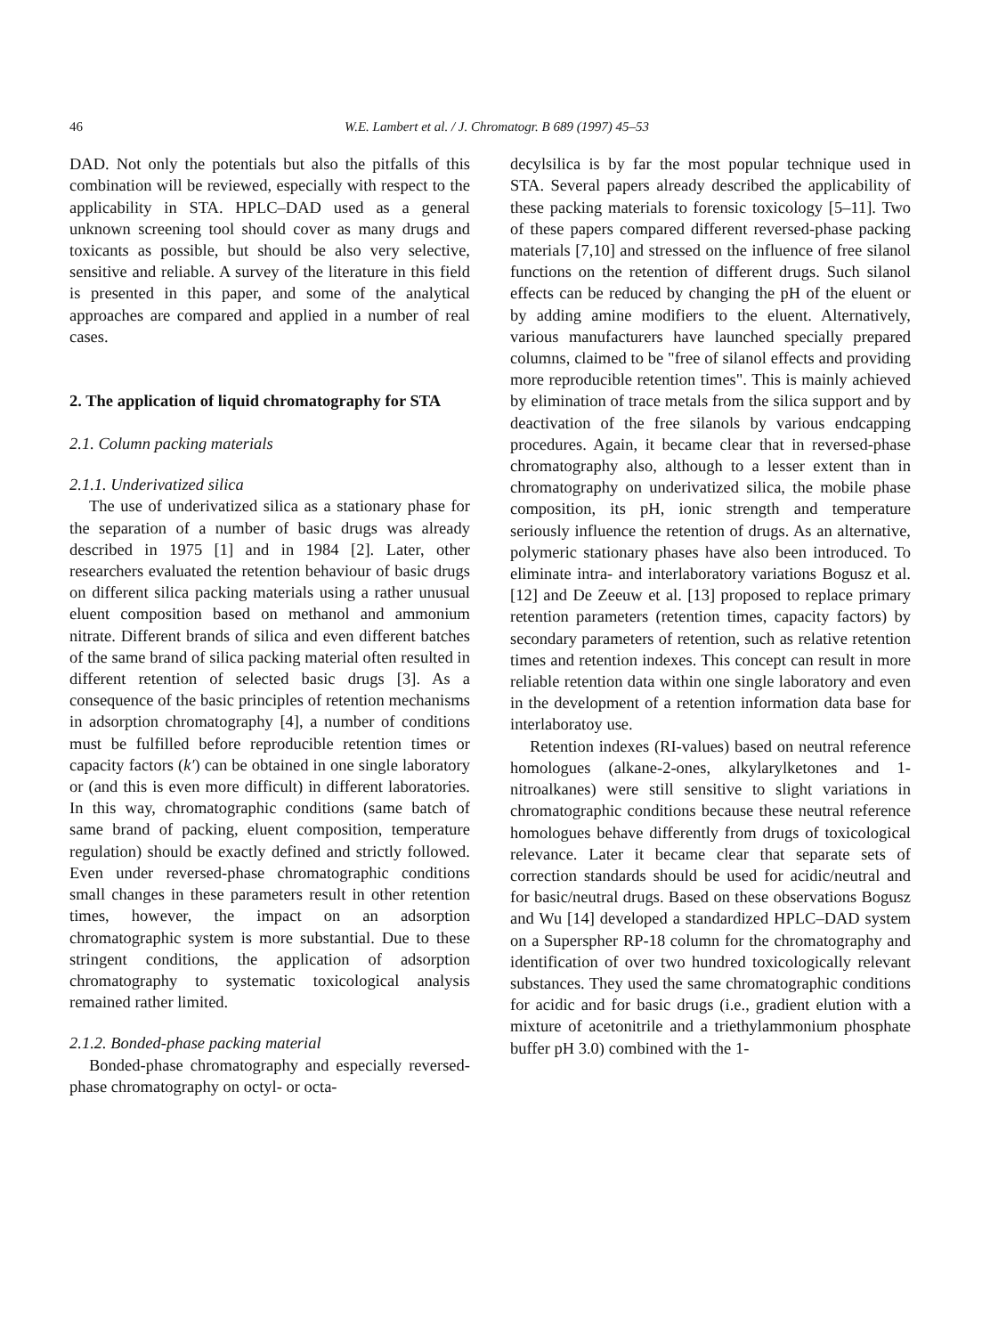46 W.E. Lambert et al. / J. Chromatogr. B 689 (1997) 45–53
DAD. Not only the potentials but also the pitfalls of this combination will be reviewed, especially with respect to the applicability in STA. HPLC–DAD used as a general unknown screening tool should cover as many drugs and toxicants as possible, but should be also very selective, sensitive and reliable. A survey of the literature in this field is presented in this paper, and some of the analytical approaches are compared and applied in a number of real cases.
2. The application of liquid chromatography for STA
2.1. Column packing materials
2.1.1. Underivatized silica
The use of underivatized silica as a stationary phase for the separation of a number of basic drugs was already described in 1975 [1] and in 1984 [2]. Later, other researchers evaluated the retention behaviour of basic drugs on different silica packing materials using a rather unusual eluent composition based on methanol and ammonium nitrate. Different brands of silica and even different batches of the same brand of silica packing material often resulted in different retention of selected basic drugs [3]. As a consequence of the basic principles of retention mechanisms in adsorption chromatography [4], a number of conditions must be fulfilled before reproducible retention times or capacity factors (k′) can be obtained in one single laboratory or (and this is even more difficult) in different laboratories. In this way, chromatographic conditions (same batch of same brand of packing, eluent composition, temperature regulation) should be exactly defined and strictly followed. Even under reversed-phase chromatographic conditions small changes in these parameters result in other retention times, however, the impact on an adsorption chromatographic system is more substantial. Due to these stringent conditions, the application of adsorption chromatography to systematic toxicological analysis remained rather limited.
2.1.2. Bonded-phase packing material
Bonded-phase chromatography and especially reversed-phase chromatography on octyl- or octa-
decylsilica is by far the most popular technique used in STA. Several papers already described the applicability of these packing materials to forensic toxicology [5–11]. Two of these papers compared different reversed-phase packing materials [7,10] and stressed on the influence of free silanol functions on the retention of different drugs. Such silanol effects can be reduced by changing the pH of the eluent or by adding amine modifiers to the eluent. Alternatively, various manufacturers have launched specially prepared columns, claimed to be "free of silanol effects and providing more reproducible retention times". This is mainly achieved by elimination of trace metals from the silica support and by deactivation of the free silanols by various endcapping procedures. Again, it became clear that in reversed-phase chromatography also, although to a lesser extent than in chromatography on underivatized silica, the mobile phase composition, its pH, ionic strength and temperature seriously influence the retention of drugs. As an alternative, polymeric stationary phases have also been introduced. To eliminate intra- and interlaboratory variations Bogusz et al. [12] and De Zeeuw et al. [13] proposed to replace primary retention parameters (retention times, capacity factors) by secondary parameters of retention, such as relative retention times and retention indexes. This concept can result in more reliable retention data within one single laboratory and even in the development of a retention information data base for interlaboratoy use.
Retention indexes (RI-values) based on neutral reference homologues (alkane-2-ones, alkylarylketones and 1-nitroalkanes) were still sensitive to slight variations in chromatographic conditions because these neutral reference homologues behave differently from drugs of toxicological relevance. Later it became clear that separate sets of correction standards should be used for acidic/neutral and for basic/neutral drugs. Based on these observations Bogusz and Wu [14] developed a standardized HPLC–DAD system on a Superspher RP-18 column for the chromatography and identification of over two hundred toxicologically relevant substances. They used the same chromatographic conditions for acidic and for basic drugs (i.e., gradient elution with a mixture of acetonitrile and a triethylammonium phosphate buffer pH 3.0) combined with the 1-